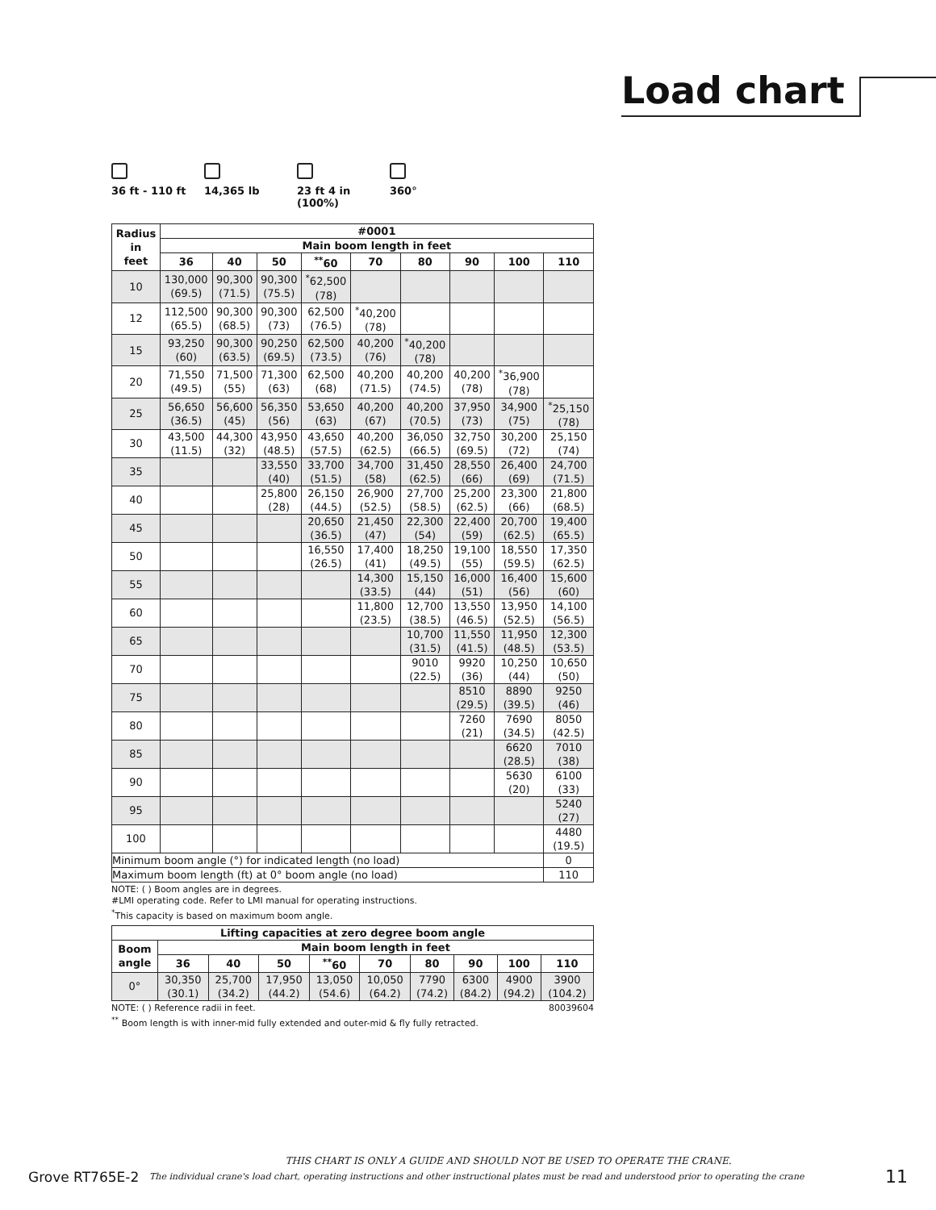Load chart
36 ft - 110 ft
14,365 lb
23 ft 4 in
(100%)
360°
| Radius in feet | #0001 | | | | | | | | |
| --- | --- | --- | --- | --- | --- | --- | --- | --- | --- |
| | Main boom length in feet | | | | | | | | |
| | 36 | 40 | 50 | <sup>**</sup> 60 | 70 | 80 | 90 | 100 | 110 |
| 10 | 130,000 (69.5) | 90,300 (71.5) | 90,300 (75.5) | <sup>*</sup> 62,500 (78) | | | | | |
| 12 | 112,500 (65.5) | 90,300 (68.5) | 90,300 (73) | 62,500 (76.5) | <sup>*</sup> 40,200 (78) | | | | |
| 15 | 93,250 (60) | 90,300 (63.5) | 90,250 (69.5) | 62,500 (73.5) | 40,200 (76) | <sup>*</sup> 40,200 (78) | | | |
| 20 | 71,550 (49.5) | 71,500 (55) | 71,300 (63) | 62,500 (68) | 40,200 (71.5) | 40,200 (74.5) | 40,200 (78) | <sup>*</sup> 36,900 (78) | |
| 25 | 56,650 (36.5) | 56,600 (45) | 56,350 (56) | 53,650 (63) | 40,200 (67) | 40,200 (70.5) | 37,950 (73) | 34,900 (75) | <sup>*</sup> 25,150 (78) |
| 30 | 43,500 (11.5) | 44,300 (32) | 43,950 (48.5) | 43,650 (57.5) | 40,200 (62.5) | 36,050 (66.5) | 32,750 (69.5) | 30,200 (72) | 25,150 (74) |
| 35 | | | 33,550 (40) | 33,700 (51.5) | 34,700 (58) | 31,450 (62.5) | 28,550 (66) | 26,400 (69) | 24,700 (71.5) |
| 40 | | | 25,800 (28) | 26,150 (44.5) | 26,900 (52.5) | 27,700 (58.5) | 25,200 (62.5) | 23,300 (66) | 21,800 (68.5) |
| 45 | | | | 20,650 (36.5) | 21,450 (47) | 22,300 (54) | 22,400 (59) | 20,700 (62.5) | 19,400 (65.5) |
| 50 | | | | 16,550 (26.5) | 17,400 (41) | 18,250 (49.5) | 19,100 (55) | 18,550 (59.5) | 17,350 (62.5) |
| 55 | | | | | 14,300 (33.5) | 15,150 (44) | 16,000 (51) | 16,400 (56) | 15,600 (60) |
| 60 | | | | | 11,800 (23.5) | 12,700 (38.5) | 13,550 (46.5) | 13,950 (52.5) | 14,100 (56.5) |
| 65 | | | | | | 10,700 (31.5) | 11,550 (41.5) | 11,950 (48.5) | 12,300 (53.5) |
| 70 | | | | | | 9010 (22.5) | 9920 (36) | 10,250 (44) | 10,650 (50) |
| 75 | | | | | | | 8510 (29.5) | 8890 (39.5) | 9250 (46) |
| 80 | | | | | | | 7260 (21) | 7690 (34.5) | 8050 (42.5) |
| 85 | | | | | | | | 6620 (28.5) | 7010 (38) |
| 90 | | | | | | | | 5630 (20) | 6100 (33) |
| 95 | | | | | | | | | 5240 (27) |
| 100 | | | | | | | | | 4480 (19.5) |
| Minimum boom angle (°) for indicated length (no load) | | | | | | | | | 0 |
| Maximum boom length (ft) at 0° boom angle (no load) | | | | | | | | | 110 |
NOTE: ( ) Boom angles are in degrees.
#LMI operating code. Refer to LMI manual for operating instructions.
<sup>*</sup> This capacity is based on maximum boom angle.
| Lifting capacities at zero degree boom angle | | | | | | | | | |
| --- | --- | --- | --- | --- | --- | --- | --- | --- | --- |
| Boom angle | Main boom length in feet | | | | | | | | |
| | 36 | 40 | 50 | <sup>**</sup> 60 | 70 | 80 | 90 | 100 | 110 |
| 0° | 30,350 (30.1) | 25,700 (34.2) | 17,950 (44.2) | 13,050 (54.6) | 10,050 (64.2) | 7790 (74.2) | 6300 (84.2) | 4900 (94.2) | 3900 (104.2) |
80039604 NOTE: ( ) Reference radii in feet.
<sup>**</sup> Boom length is with inner-mid fully extended and outer-mid & fly fully retracted.
THIS CHART IS ONLY A GUIDE AND SHOULD NOT BE USED TO OPERATE THE CRANE.
Grove RT765E-2 The individual crane's load chart, operating instructions and other instructional plates must be read and understood prior to operating the crane 11